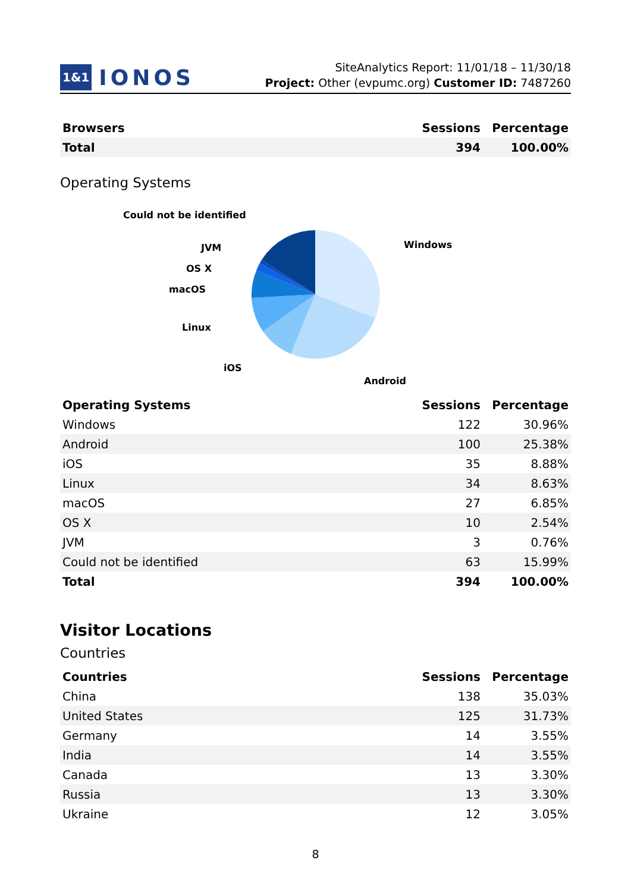1&1 IONOS
SiteAnalytics Report: 11/01/18 – 11/30/18
Project: Other (evpumc.org) Customer ID: 7487260
| Browsers | Sessions | Percentage |
| --- | --- | --- |
| Total | 394 | 100.00% |
Operating Systems
Could not be identified
Windows
JVM
OS X
macOS
Linux
iOS
Android
| Operating Systems | Sessions | Percentage |
| --- | --- | --- |
| Windows | 122 | 30.96% |
| Android | 100 | 25.38% |
| iOS | 35 | 8.88% |
| Linux | 34 | 8.63% |
| macOS | 27 | 6.85% |
| OS X | 10 | 2.54% |
| JVM | 3 | 0.76% |
| Could not be identified | 63 | 15.99% |
| Total | 394 | 100.00% |
Visitor Locations
Countries
| Countries | Sessions | Percentage |
| --- | --- | --- |
| China | 138 | 35.03% |
| United States | 125 | 31.73% |
| Germany | 14 | 3.55% |
| India | 14 | 3.55% |
| Canada | 13 | 3.30% |
| Russia | 13 | 3.30% |
| Ukraine | 12 | 3.05% |
8